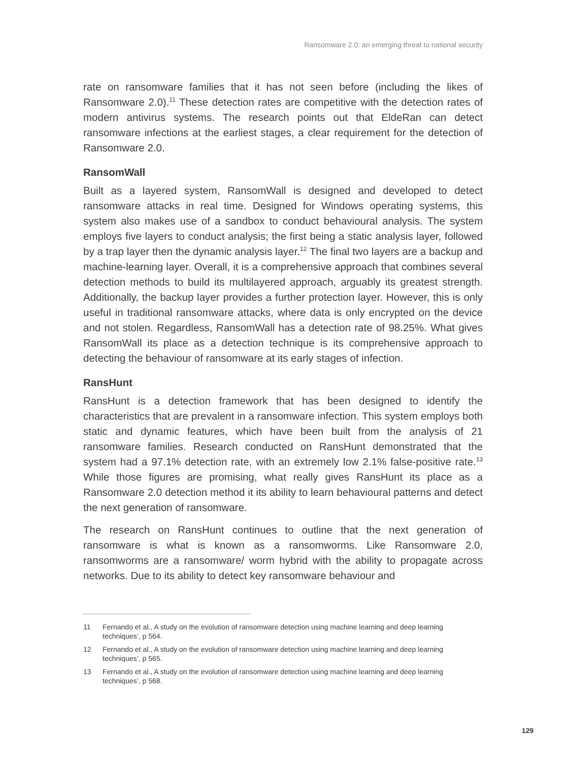Ransomware 2.0: an emerging threat to national security
rate on ransomware families that it has not seen before (including the likes of Ransomware 2.0).<sup>11</sup> These detection rates are competitive with the detection rates of modern antivirus systems. The research points out that EldeRan can detect ransomware infections at the earliest stages, a clear requirement for the detection of Ransomware 2.0.
RansomWall
Built as a layered system, RansomWall is designed and developed to detect ransomware attacks in real time. Designed for Windows operating systems, this system also makes use of a sandbox to conduct behavioural analysis. The system employs five layers to conduct analysis; the first being a static analysis layer, followed by a trap layer then the dynamic analysis layer.<sup>12</sup> The final two layers are a backup and machine-learning layer. Overall, it is a comprehensive approach that combines several detection methods to build its multilayered approach, arguably its greatest strength. Additionally, the backup layer provides a further protection layer. However, this is only useful in traditional ransomware attacks, where data is only encrypted on the device and not stolen. Regardless, RansomWall has a detection rate of 98.25%. What gives RansomWall its place as a detection technique is its comprehensive approach to detecting the behaviour of ransomware at its early stages of infection.
RansHunt
RansHunt is a detection framework that has been designed to identify the characteristics that are prevalent in a ransomware infection. This system employs both static and dynamic features, which have been built from the analysis of 21 ransomware families. Research conducted on RansHunt demonstrated that the system had a 97.1% detection rate, with an extremely low 2.1% false-positive rate.<sup>13</sup> While those figures are promising, what really gives RansHunt its place as a Ransomware 2.0 detection method it its ability to learn behavioural patterns and detect the next generation of ransomware.
The research on RansHunt continues to outline that the next generation of ransomware is what is known as a ransomworms. Like Ransomware 2.0, ransomworms are a ransomware/ worm hybrid with the ability to propagate across networks. Due to its ability to detect key ransomware behaviour and
11 Fernando et al., A study on the evolution of ransomware detection using machine learning and deep learning techniques’, p 564.
12 Fernando et al., A study on the evolution of ransomware detection using machine learning and deep learning techniques’, p 565.
13 Fernando et al., A study on the evolution of ransomware detection using machine learning and deep learning techniques’, p 568.
129